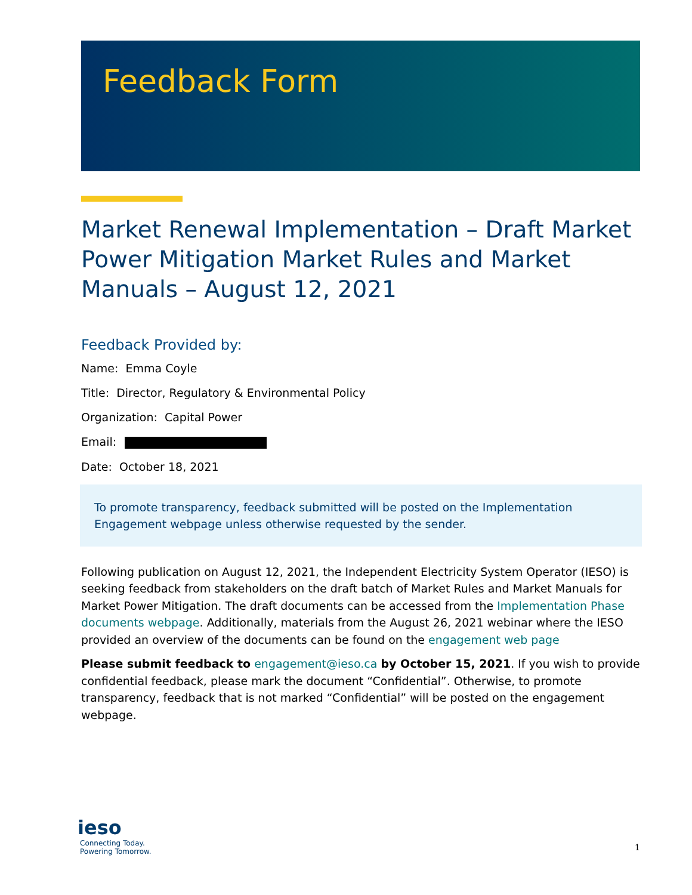Feedback Form
Market Renewal Implementation – Draft Market Power Mitigation Market Rules and Market Manuals – August 12, 2021
Feedback Provided by:
Name: Emma Coyle
Title: Director, Regulatory & Environmental Policy
Organization: Capital Power
Email:
Date: October 18, 2021
To promote transparency, feedback submitted will be posted on the Implementation
Engagement webpage unless otherwise requested by the sender.
Following publication on August 12, 2021, the Independent Electricity System Operator (IESO) is seeking feedback from stakeholders on the draft batch of Market Rules and Market Manuals for Market Power Mitigation. The draft documents can be accessed from the Implementation Phase documents webpage. Additionally, materials from the August 26, 2021 webinar where the IESO provided an overview of the documents can be found on the engagement web page
Please submit feedback to engagement@ieso.ca by October 15, 2021. If you wish to provide confidential feedback, please mark the document “Confidential”. Otherwise, to promote transparency, feedback that is not marked “Confidential” will be posted on the engagement webpage.
ieso
Connecting Today.
Powering Tomorrow.
1